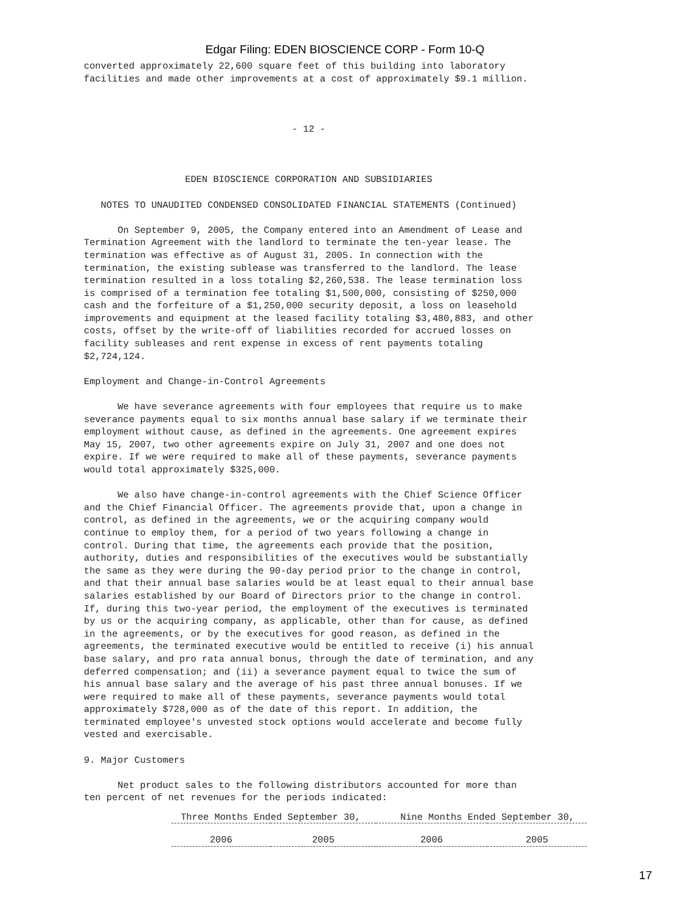Edgar Filing: EDEN BIOSCIENCE CORP - Form 10-Q
converted approximately 22,600 square feet of this building into laboratory
facilities and made other improvements at a cost of approximately $9.1 million.



                                     - 12 -



                  EDEN BIOSCIENCE CORPORATION AND SUBSIDIARIES

   NOTES TO UNAUDITED CONDENSED CONSOLIDATED FINANCIAL STATEMENTS (Continued)

      On September 9, 2005, the Company entered into an Amendment of Lease and
Termination Agreement with the landlord to terminate the ten-year lease. The
termination was effective as of August 31, 2005. In connection with the
termination, the existing sublease was transferred to the landlord. The lease
termination resulted in a loss totaling $2,260,538. The lease termination loss
is comprised of a termination fee totaling $1,500,000, consisting of $250,000
cash and the forfeiture of a $1,250,000 security deposit, a loss on leasehold
improvements and equipment at the leased facility totaling $3,480,883, and other
costs, offset by the write-off of liabilities recorded for accrued losses on
facility subleases and rent expense in excess of rent payments totaling
$2,724,124.

Employment and Change-in-Control Agreements

      We have severance agreements with four employees that require us to make
severance payments equal to six months annual base salary if we terminate their
employment without cause, as defined in the agreements. One agreement expires
May 15, 2007, two other agreements expire on July 31, 2007 and one does not
expire. If we were required to make all of these payments, severance payments
would total approximately $325,000.

      We also have change-in-control agreements with the Chief Science Officer
and the Chief Financial Officer. The agreements provide that, upon a change in
control, as defined in the agreements, we or the acquiring company would
continue to employ them, for a period of two years following a change in
control. During that time, the agreements each provide that the position,
authority, duties and responsibilities of the executives would be substantially
the same as they were during the 90-day period prior to the change in control,
and that their annual base salaries would be at least equal to their annual base
salaries established by our Board of Directors prior to the change in control.
If, during this two-year period, the employment of the executives is terminated
by us or the acquiring company, as applicable, other than for cause, as defined
in the agreements, or by the executives for good reason, as defined in the
agreements, the terminated executive would be entitled to receive (i) his annual
base salary, and pro rata annual bonus, through the date of termination, and any
deferred compensation; and (ii) a severance payment equal to twice the sum of
his annual base salary and the average of his past three annual bonuses. If we
were required to make all of these payments, severance payments would total
approximately $728,000 as of the date of this report. In addition, the
terminated employee's unvested stock options would accelerate and become fully
vested and exercisable.

9. Major Customers

      Net product sales to the following distributors accounted for more than
ten percent of net revenues for the periods indicated:
| Three Months Ended September 30, | | Nine Months Ended September 30, | |
| --- | --- | --- | --- |
| 2006 | 2005 | 2006 | 2005 |
17